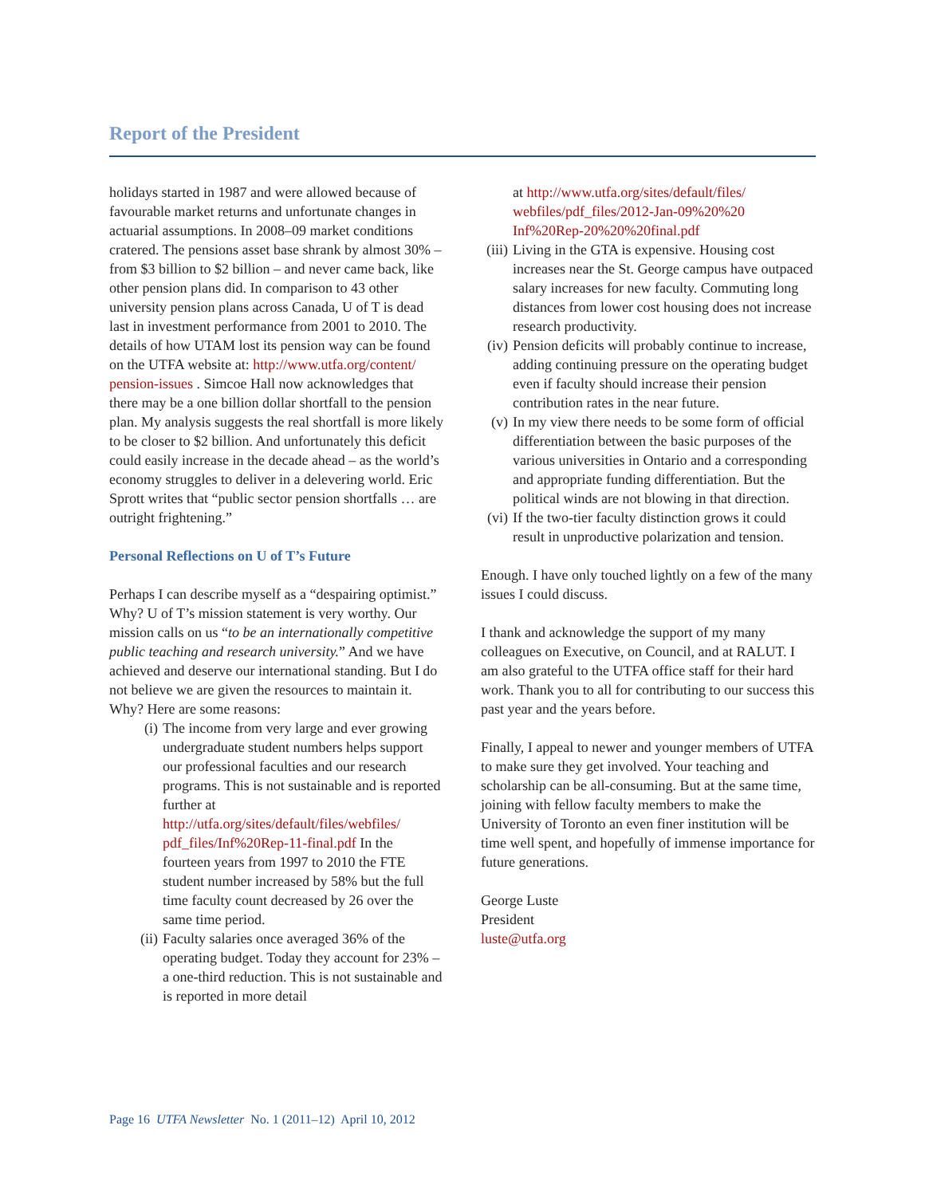Report of the President
holidays started in 1987 and were allowed because of favourable market returns and unfortunate changes in actuarial assumptions. In 2008–09 market conditions cratered. The pensions asset base shrank by almost 30% – from $3 billion to $2 billion – and never came back, like other pension plans did. In comparison to 43 other university pension plans across Canada, U of T is dead last in investment performance from 2001 to 2010. The details of how UTAM lost its pension way can be found on the UTFA website at: http://www.utfa.org/content/ pension-issues . Simcoe Hall now acknowledges that there may be a one billion dollar shortfall to the pension plan. My analysis suggests the real shortfall is more likely to be closer to $2 billion. And unfortunately this deficit could easily increase in the decade ahead – as the world’s economy struggles to deliver in a delevering world. Eric Sprott writes that “public sector pension shortfalls … are outright frightening.”
Personal Reflections on U of T’s Future
Perhaps I can describe myself as a “despairing optimist.” Why? U of T’s mission statement is very worthy. Our mission calls on us “to be an internationally competitive public teaching and research university.” And we have achieved and deserve our international standing. But I do not believe we are given the resources to maintain it. Why? Here are some reasons:
(i) The income from very large and ever growing undergraduate student numbers helps support our professional faculties and our research programs. This is not sustainable and is reported further at http://utfa.org/sites/default/files/webfiles/ pdf_files/Inf%20Rep-11-final.pdf In the fourteen years from 1997 to 2010 the FTE student number increased by 58% but the full time faculty count decreased by 26 over the same time period.
(ii) Faculty salaries once averaged 36% of the operating budget. Today they account for 23% – a one-third reduction. This is not sustainable and is reported in more detail
at http://www.utfa.org/sites/default/files/ webfiles/pdf_files/2012-Jan-09%20%20 Inf%20Rep-20%20%20final.pdf
(iii) Living in the GTA is expensive. Housing cost increases near the St. George campus have outpaced salary increases for new faculty. Commuting long distances from lower cost housing does not increase research productivity.
(iv) Pension deficits will probably continue to increase, adding continuing pressure on the operating budget even if faculty should increase their pension contribution rates in the near future.
(v) In my view there needs to be some form of official differentiation between the basic purposes of the various universities in Ontario and a corresponding and appropriate funding differentiation. But the political winds are not blowing in that direction.
(vi) If the two-tier faculty distinction grows it could result in unproductive polarization and tension.
Enough. I have only touched lightly on a few of the many issues I could discuss.
I thank and acknowledge the support of my many colleagues on Executive, on Council, and at RALUT. I am also grateful to the UTFA office staff for their hard work. Thank you to all for contributing to our success this past year and the years before.
Finally, I appeal to newer and younger members of UTFA to make sure they get involved. Your teaching and scholarship can be all-consuming. But at the same time, joining with fellow faculty members to make the University of Toronto an even finer institution will be time well spent, and hopefully of immense importance for future generations.
George Luste
President
luste@utfa.org
Page 16 UTFA Newsletter No. 1 (2011–12) April 10, 2012